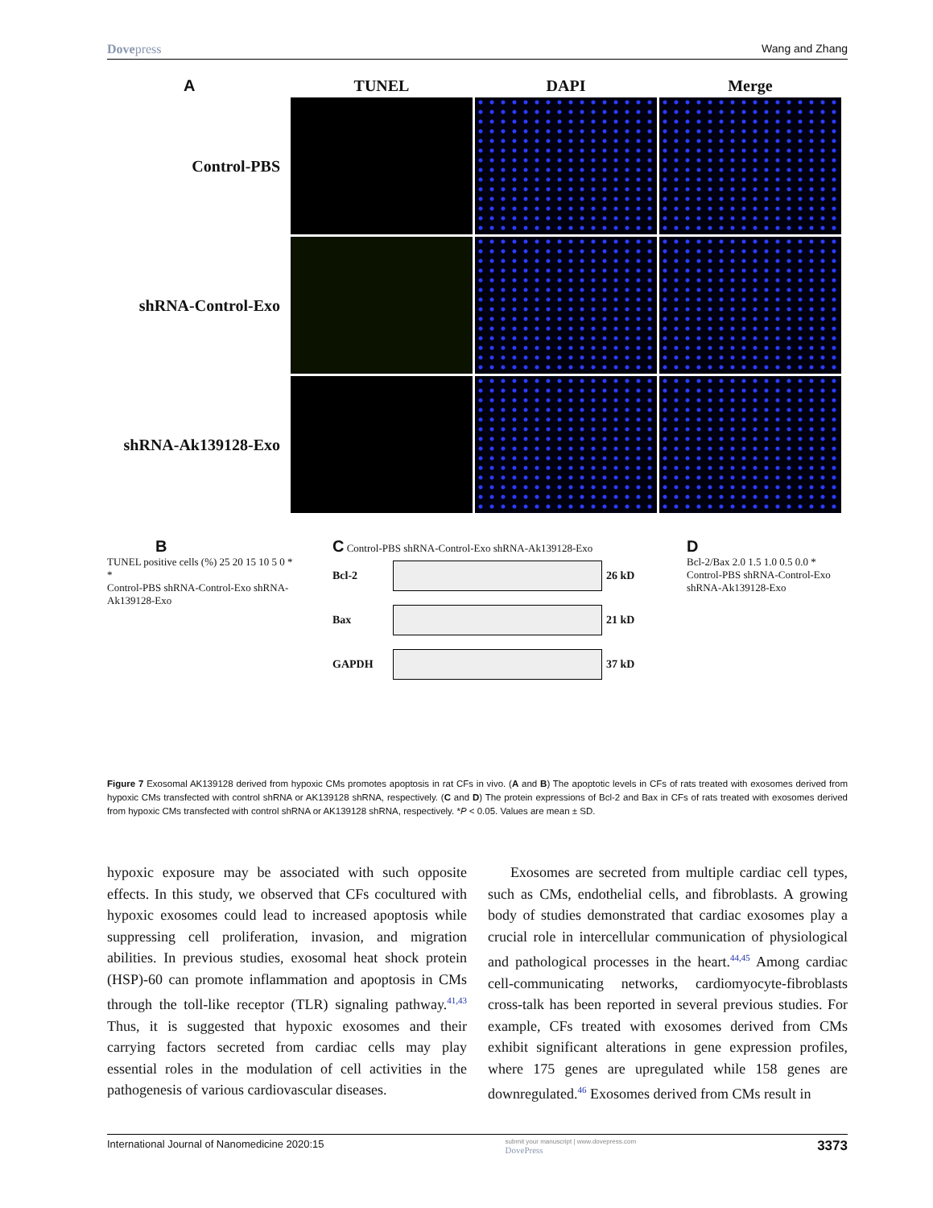Dovepress Wang and Zhang
A
TUNEL
DAPI
Merge
Control-PBS
shRNA-Control-Exo
shRNA-Ak139128-Exo
B
TUNEL positive cells (%) 25 20 15 10 5 0 * *
Control-PBS shRNA-Control-Exo shRNA-Ak139128-Exo
C Control-PBS shRNA-Control-Exo shRNA-Ak139128-Exo
Bcl-2
26 kD Bax
21 kD GAPDH
37 kD
D
Bcl-2/Bax 2.0 1.5 1.0 0.5 0.0 *
Control-PBS shRNA-Control-Exo shRNA-Ak139128-Exo
Figure 7 Exosomal AK139128 derived from hypoxic CMs promotes apoptosis in rat CFs in vivo. (A and B) The apoptotic levels in CFs of rats treated with exosomes derived from hypoxic CMs transfected with control shRNA or AK139128 shRNA, respectively. (C and D) The protein expressions of Bcl-2 and Bax in CFs of rats treated with exosomes derived from hypoxic CMs transfected with control shRNA or AK139128 shRNA, respectively. *P < 0.05. Values are mean ± SD.
hypoxic exposure may be associated with such opposite effects. In this study, we observed that CFs cocultured with hypoxic exosomes could lead to increased apoptosis while suppressing cell proliferation, invasion, and migration abilities. In previous studies, exosomal heat shock protein (HSP)-60 can promote inflammation and apoptosis in CMs through the toll-like receptor (TLR) signaling pathway.<sup>41,43</sup> Thus, it is suggested that hypoxic exosomes and their carrying factors secreted from cardiac cells may play essential roles in the modulation of cell activities in the pathogenesis of various cardiovascular diseases.
Exosomes are secreted from multiple cardiac cell types, such as CMs, endothelial cells, and fibroblasts. A growing body of studies demonstrated that cardiac exosomes play a crucial role in intercellular communication of physiological and pathological processes in the heart.<sup>44,45</sup> Among cardiac cell-communicating networks, cardiomyocyte-fibroblasts cross-talk has been reported in several previous studies. For example, CFs treated with exosomes derived from CMs exhibit significant alterations in gene expression profiles, where 175 genes are upregulated while 158 genes are downregulated.<sup>46</sup> Exosomes derived from CMs result in
International Journal of Nanomedicine 2020:15 submit your manuscript | www.dovepress.com
DovePress 3373